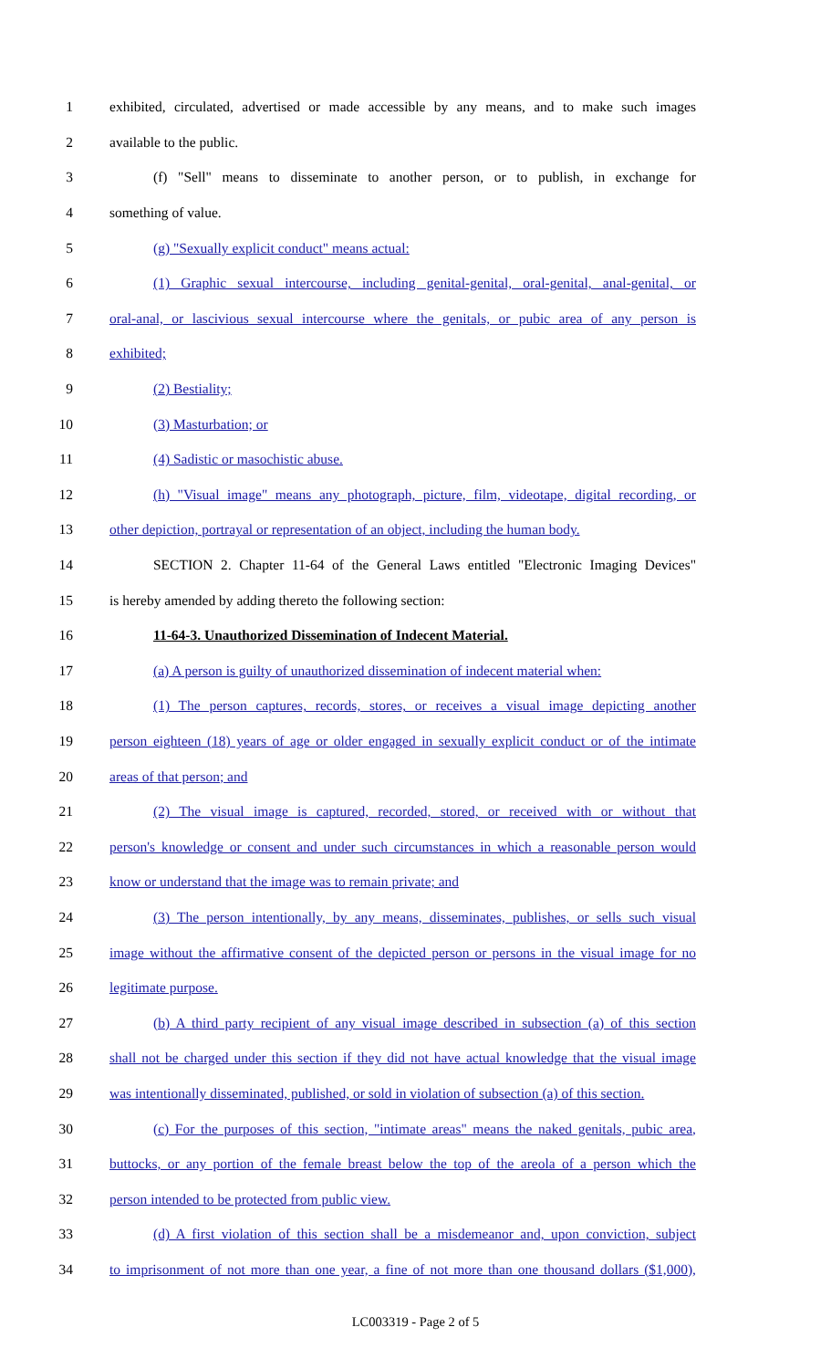1 exhibited, circulated, advertised or made accessible by any means, and to make such images
2 available to the public.
3 (f) "Sell" means to disseminate to another person, or to publish, in exchange for
4 something of value.
5 (g) "Sexually explicit conduct" means actual:
6 (1) Graphic sexual intercourse, including genital-genital, oral-genital, anal-genital, or
7 oral-anal, or lascivious sexual intercourse where the genitals, or pubic area of any person is
8 exhibited;
9 (2) Bestiality;
10 (3) Masturbation; or
11 (4) Sadistic or masochistic abuse.
12 (h) "Visual image" means any photograph, picture, film, videotape, digital recording, or
13 other depiction, portrayal or representation of an object, including the human body.
14 SECTION 2. Chapter 11-64 of the General Laws entitled "Electronic Imaging Devices"
15 is hereby amended by adding thereto the following section:
16 11-64-3. Unauthorized Dissemination of Indecent Material.
17 (a) A person is guilty of unauthorized dissemination of indecent material when:
18 (1) The person captures, records, stores, or receives a visual image depicting another
19 person eighteen (18) years of age or older engaged in sexually explicit conduct or of the intimate
20 areas of that person; and
21 (2) The visual image is captured, recorded, stored, or received with or without that
22 person's knowledge or consent and under such circumstances in which a reasonable person would
23 know or understand that the image was to remain private; and
24 (3) The person intentionally, by any means, disseminates, publishes, or sells such visual
25 image without the affirmative consent of the depicted person or persons in the visual image for no
26 legitimate purpose.
27 (b) A third party recipient of any visual image described in subsection (a) of this section
28 shall not be charged under this section if they did not have actual knowledge that the visual image
29 was intentionally disseminated, published, or sold in violation of subsection (a) of this section.
30 (c) For the purposes of this section, "intimate areas" means the naked genitals, pubic area,
31 buttocks, or any portion of the female breast below the top of the areola of a person which the
32 person intended to be protected from public view.
33 (d) A first violation of this section shall be a misdemeanor and, upon conviction, subject
34 to imprisonment of not more than one year, a fine of not more than one thousand dollars ($1,000),
LC003319 - Page 2 of 5